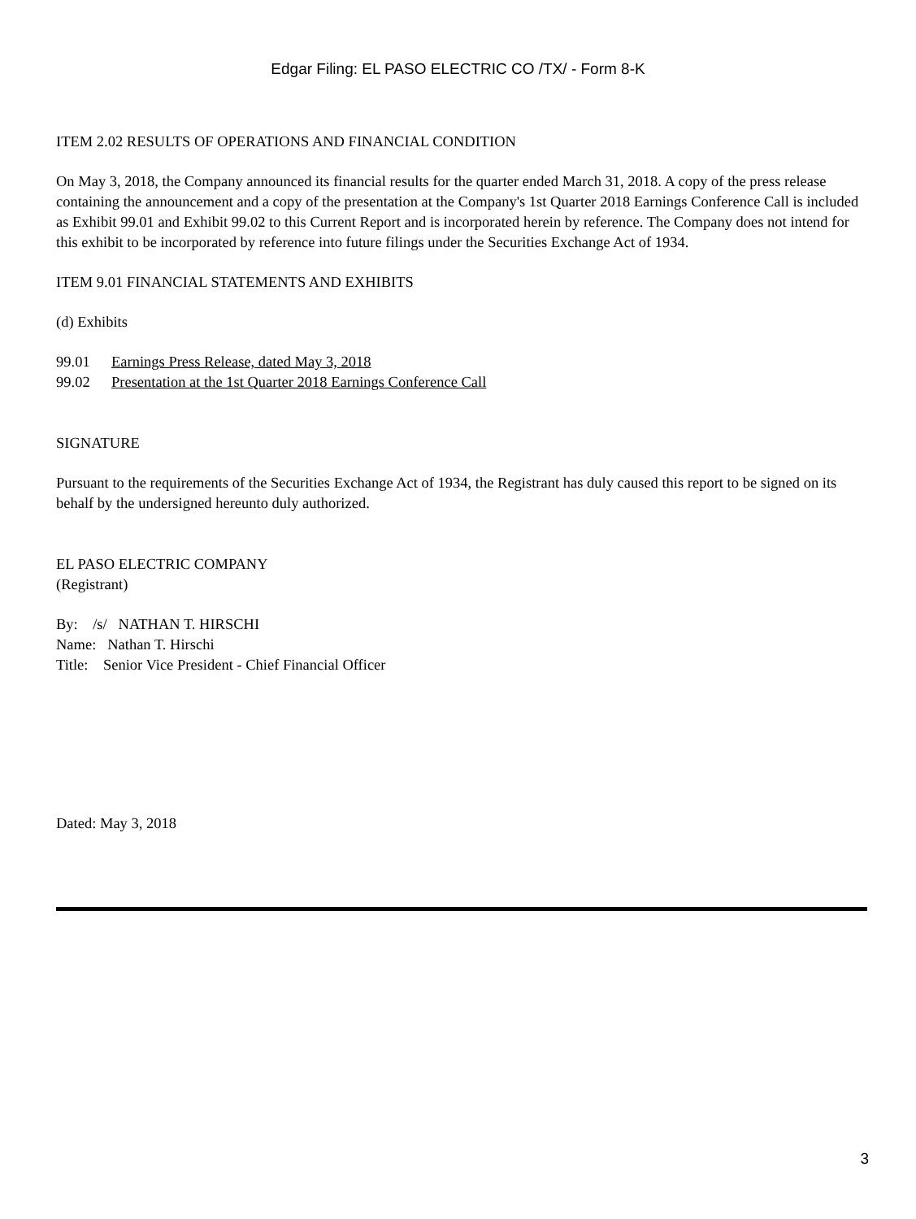Edgar Filing: EL PASO ELECTRIC CO /TX/ - Form 8-K
ITEM 2.02 RESULTS OF OPERATIONS AND FINANCIAL CONDITION
On May 3, 2018, the Company announced its financial results for the quarter ended March 31, 2018. A copy of the press release containing the announcement and a copy of the presentation at the Company's 1st Quarter 2018 Earnings Conference Call is included as Exhibit 99.01 and Exhibit 99.02 to this Current Report and is incorporated herein by reference. The Company does not intend for this exhibit to be incorporated by reference into future filings under the Securities Exchange Act of 1934.
ITEM 9.01 FINANCIAL STATEMENTS AND EXHIBITS
(d) Exhibits
99.01 Earnings Press Release, dated May 3, 2018
99.02 Presentation at the 1st Quarter 2018 Earnings Conference Call
SIGNATURE
Pursuant to the requirements of the Securities Exchange Act of 1934, the Registrant has duly caused this report to be signed on its behalf by the undersigned hereunto duly authorized.
EL PASO ELECTRIC COMPANY
(Registrant)
By: /s/ NATHAN T. HIRSCHI
Name: Nathan T. Hirschi
Title: Senior Vice President - Chief Financial Officer
Dated: May 3, 2018
3